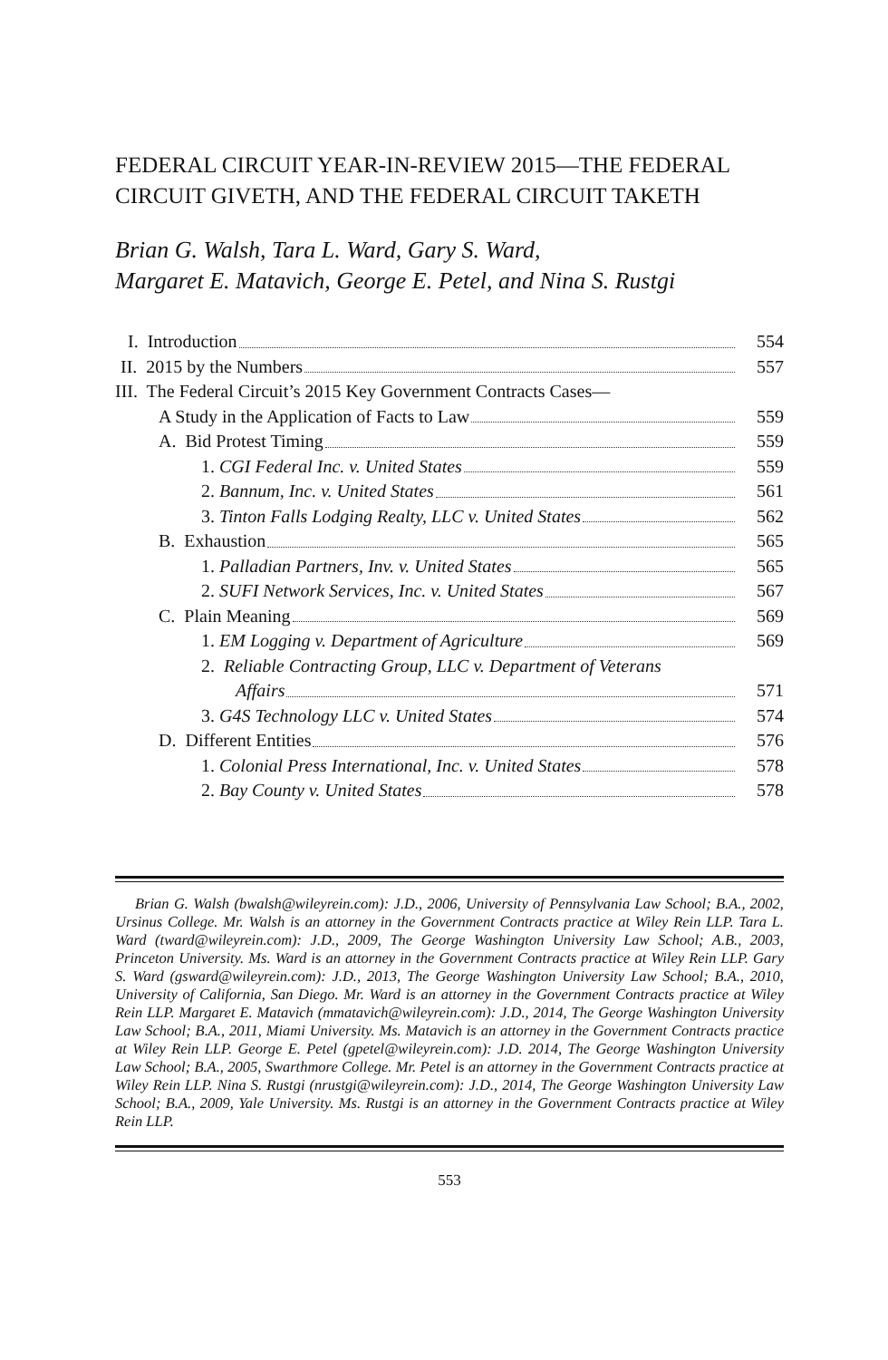FEDERAL CIRCUIT YEAR-IN-REVIEW 2015—THE FEDERAL CIRCUIT GIVETH, AND THE FEDERAL CIRCUIT TAKETH
Brian G. Walsh, Tara L. Ward, Gary S. Ward,
Margaret E. Matavich, George E. Petel, and Nina S. Rustgi
| I. Introduction | 554 |
| II. 2015 by the Numbers | 557 |
| III. The Federal Circuit’s 2015 Key Government Contracts Cases— | |
| A Study in the Application of Facts to Law | 559 |
| A. Bid Protest Timing | 559 |
| 1. CGI Federal Inc. v. United States | 559 |
| 2. Bannum, Inc. v. United States | 561 |
| 3. Tinton Falls Lodging Realty, LLC v. United States | 562 |
| B. Exhaustion | 565 |
| 1. Palladian Partners, Inv. v. United States | 565 |
| 2. SUFI Network Services, Inc. v. United States | 567 |
| C. Plain Meaning | 569 |
| 1. EM Logging v. Department of Agriculture | 569 |
| 2. Reliable Contracting Group, LLC v. Department of Veterans | |
| Affairs | 571 |
| 3. G4S Technology LLC v. United States | 574 |
| D. Different Entities | 576 |
| 1. Colonial Press International, Inc. v. United States | 578 |
| 2. Bay County v. United States | 578 |
Brian G. Walsh (bwalsh@wileyrein.com): J.D., 2006, University of Pennsylvania Law School; B.A., 2002, Ursinus College. Mr. Walsh is an attorney in the Government Contracts practice at Wiley Rein LLP. Tara L. Ward (tward@wileyrein.com): J.D., 2009, The George Washington University Law School; A.B., 2003, Princeton University. Ms. Ward is an attorney in the Government Contracts practice at Wiley Rein LLP. Gary S. Ward (gsward@wileyrein.com): J.D., 2013, The George Washington University Law School; B.A., 2010, University of California, San Diego. Mr. Ward is an attorney in the Government Contracts practice at Wiley Rein LLP. Margaret E. Matavich (mmatavich@wileyrein.com): J.D., 2014, The George Washington University Law School; B.A., 2011, Miami University. Ms. Matavich is an attorney in the Government Contracts practice at Wiley Rein LLP. George E. Petel (gpetel@wileyrein.com): J.D. 2014, The George Washington University Law School; B.A., 2005, Swarthmore College. Mr. Petel is an attorney in the Government Contracts practice at Wiley Rein LLP. Nina S. Rustgi (nrustgi@wileyrein.com): J.D., 2014, The George Washington University Law School; B.A., 2009, Yale University. Ms. Rustgi is an attorney in the Government Contracts practice at Wiley Rein LLP.
553